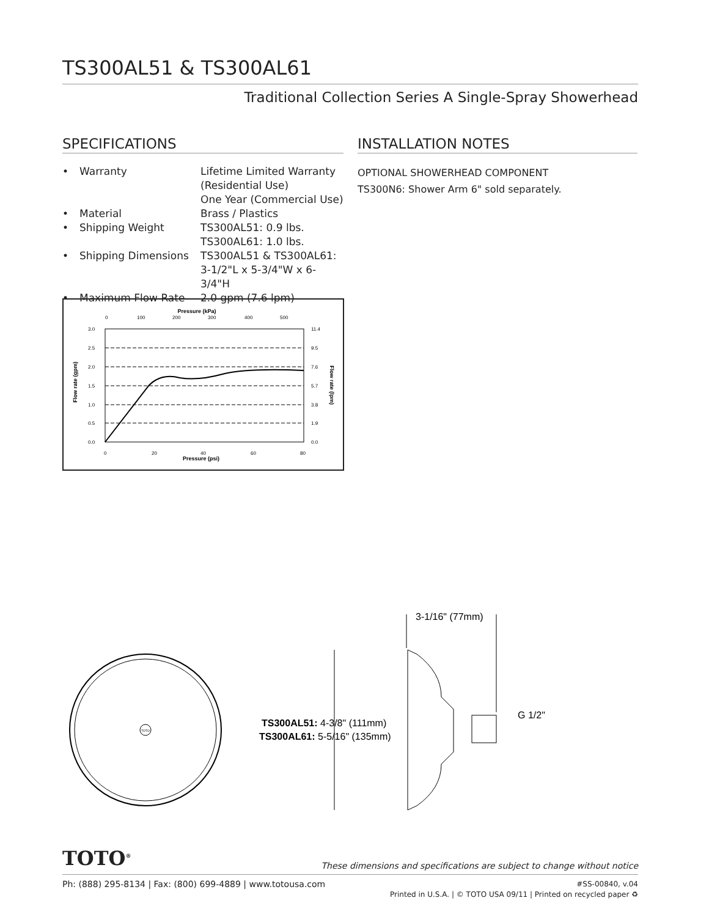TS300AL51 & TS300AL61
Traditional Collection Series A Single-Spray Showerhead
SPECIFICATIONS
| • | Warranty | Lifetime Limited Warranty (Residential Use) One Year (Commercial Use) |
| • | Material | Brass / Plastics |
| • | Shipping Weight | TS300AL51: 0.9 lbs. TS300AL61: 1.0 lbs. |
| • | Shipping Dimensions | TS300AL51 & TS300AL61: 3-1/2"L x 5-3/4"W x 6-3/4"H |
| • | Maximum Flow Rate | 2.0 gpm (7.6 lpm) |
INSTALLATION NOTES
OPTIONAL SHOWERHEAD COMPONENT
TS300N6: Shower Arm 6" sold separately.
Pressure (kPa)
0
100
200
300
400
500
3.0
2.5
2.0
1.5
1.0
0.5
0.0
11.4
9.5
7.6
5.7
3.8
1.9
0.0
0
20
40
60
80
Pressure (psi)
Flow rate (gpm)
Flow rate (lpm)
TOTO
3-1/16" (77mm)
G 1/2"
TS300AL51: 4-3/8" (111mm)
TS300AL61: 5-5/16" (135mm)
TOTO<sup>®</sup>
These dimensions and specifications are subject to change without notice
Ph: (888) 295-8134 | Fax: (800) 699-4889 | www.totousa.com
#SS-00840, v.04
Printed in U.S.A. | © TOTO USA 09/11 | Printed on recycled paper ♻